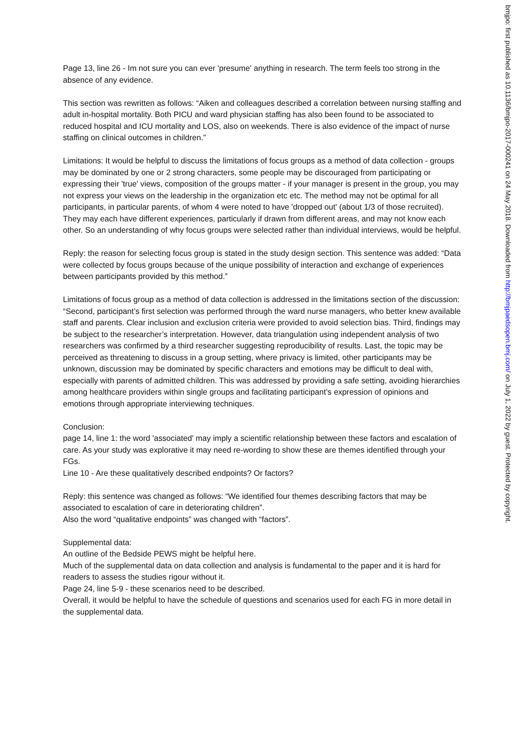Page 13, line 26 - Im not sure you can ever 'presume' anything in research. The term feels too strong in the absence of any evidence.
This section was rewritten as follows: “Aiken and colleagues described a correlation between nursing staffing and adult in-hospital mortality. Both PICU and ward physician staffing has also been found to be associated to reduced hospital and ICU mortality and LOS, also on weekends. There is also evidence of the impact of nurse staffing on clinical outcomes in children.”
Limitations: It would be helpful to discuss the limitations of focus groups as a method of data collection - groups may be dominated by one or 2 strong characters, some people may be discouraged from participating or expressing their 'true' views, composition of the groups matter - if your manager is present in the group, you may not express your views on the leadership in the organization etc etc. The method may not be optimal for all participants, in particular parents, of whom 4 were noted to have 'dropped out' (about 1/3 of those recruited). They may each have different experiences, particularly if drawn from different areas, and may not know each other. So an understanding of why focus groups were selected rather than individual interviews, would be helpful.
Reply: the reason for selecting focus group is stated in the study design section. This sentence was added: “Data were collected by focus groups because of the unique possibility of interaction and exchange of experiences between participants provided by this method.”
Limitations of focus group as a method of data collection is addressed in the limitations section of the discussion:
“Second, participant’s first selection was performed through the ward nurse managers, who better knew available staff and parents. Clear inclusion and exclusion criteria were provided to avoid selection bias. Third, findings may be subject to the researcher’s interpretation. However, data triangulation using independent analysis of two researchers was confirmed by a third researcher suggesting reproducibility of results. Last, the topic may be perceived as threatening to discuss in a group setting, where privacy is limited, other participants may be unknown, discussion may be dominated by specific characters and emotions may be difficult to deal with, especially with parents of admitted children. This was addressed by providing a safe setting, avoiding hierarchies among healthcare providers within single groups and facilitating participant’s expression of opinions and emotions through appropriate interviewing techniques.
Conclusion:
page 14, line 1: the word 'associated' may imply a scientific relationship between these factors and escalation of care. As your study was explorative it may need re-wording to show these are themes identified through your FGs.
Line 10 - Are these qualitatively described endpoints? Or factors?
Reply: this sentence was changed as follows: “We identified four themes describing factors that may be associated to escalation of care in deteriorating children”.
Also the word “qualitative endpoints” was changed with “factors”.
Supplemental data:
An outline of the Bedside PEWS might be helpful here.
Much of the supplemental data on data collection and analysis is fundamental to the paper and it is hard for readers to assess the studies rigour without it.
Page 24, line 5-9 - these scenarios need to be described.
Overall, it would be helpful to have the schedule of questions and scenarios used for each FG in more detail in the supplemental data.
bmjpo: first published as 10.1136/bmjpo-2017-000241 on 24 May 2018. Downloaded from http://bmjpaedsopen.bmj.com/ on July 1, 2022 by guest. Protected by copyright.